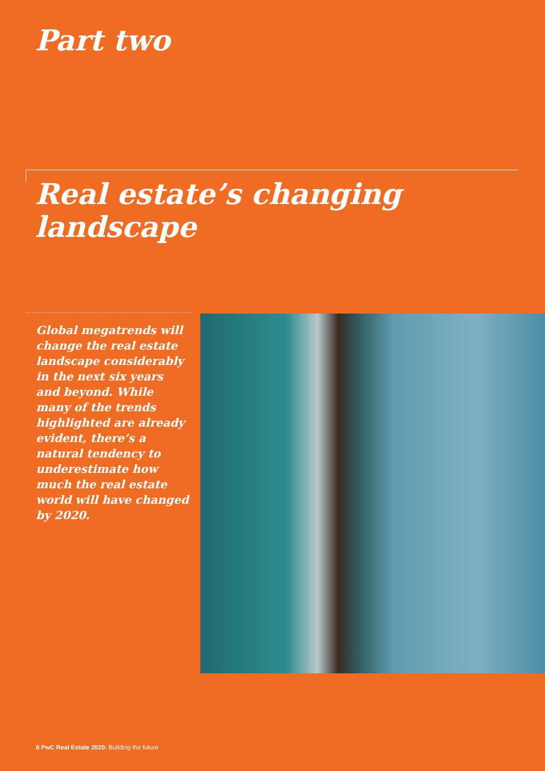Part two
Real estate’s changing
landscape
Global megatrends will change the real estate landscape considerably in the next six years and beyond. While many of the trends highlighted are already evident, there’s a natural tendency to underestimate how much the real estate world will have changed by 2020.
8 PwC Real Estate 2020: Building the future